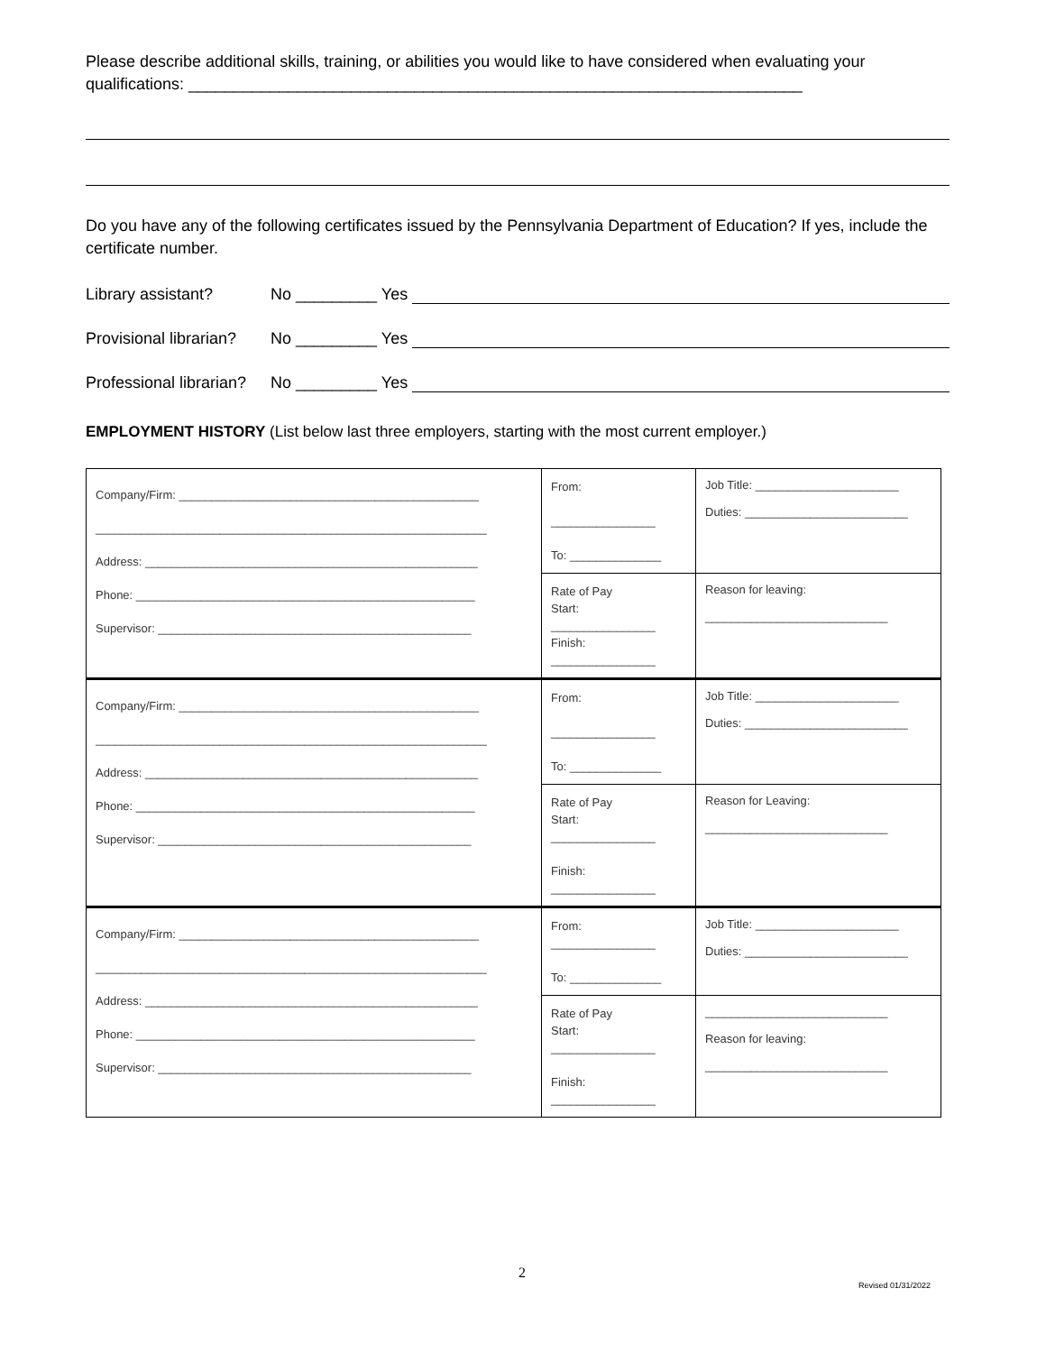Please describe additional skills, training, or abilities you would like to have considered when evaluating your qualifications: ____________________________________________________________________
Do you have any of the following certificates issued by the Pennsylvania Department of Education? If yes, include the certificate number.
Library assistant? No _________ Yes
Provisional librarian? No _________ Yes
Professional librarian? No _________ Yes
EMPLOYMENT HISTORY (List below last three employers, starting with the most current employer.)
| Company/Firm: ______________________________________________ ____________________________________________________________ Address: ___________________________________________________ Phone: ____________________________________________________ Supervisor: ________________________________________________ | From: ________________ To: ______________ | Job Title: ______________________ Duties: _________________________ |
| | Rate of Pay Start: ________________ Finish: ________________ | Reason for leaving: ____________________________ |
| Company/Firm: ______________________________________________ ____________________________________________________________ Address: ___________________________________________________ Phone: ____________________________________________________ Supervisor: ________________________________________________ | From: ________________ To: ______________ | Job Title: ______________________ Duties: _________________________ |
| | Rate of Pay Start: ________________ Finish: ________________ | Reason for Leaving: ____________________________ |
| Company/Firm: ______________________________________________ ____________________________________________________________ Address: ___________________________________________________ Phone: ____________________________________________________ Supervisor: ________________________________________________ | From: ________________ To: ______________ | Job Title: ______________________ Duties: _________________________ |
| | Rate of Pay Start: ________________ Finish: ________________ | ____________________________ Reason for leaving: ____________________________ |
2
Revised 01/31/2022